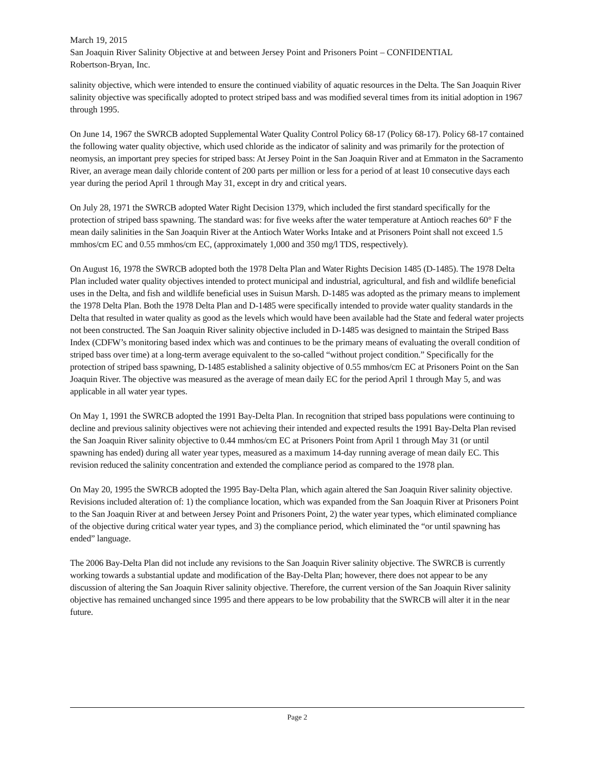March 19, 2015
San Joaquin River Salinity Objective at and between Jersey Point and Prisoners Point – CONFIDENTIAL
Robertson-Bryan, Inc.
salinity objective, which were intended to ensure the continued viability of aquatic resources in the Delta. The San Joaquin River salinity objective was specifically adopted to protect striped bass and was modified several times from its initial adoption in 1967 through 1995.
On June 14, 1967 the SWRCB adopted Supplemental Water Quality Control Policy 68-17 (Policy 68-17). Policy 68-17 contained the following water quality objective, which used chloride as the indicator of salinity and was primarily for the protection of neomysis, an important prey species for striped bass: At Jersey Point in the San Joaquin River and at Emmaton in the Sacramento River, an average mean daily chloride content of 200 parts per million or less for a period of at least 10 consecutive days each year during the period April 1 through May 31, except in dry and critical years.
On July 28, 1971 the SWRCB adopted Water Right Decision 1379, which included the first standard specifically for the protection of striped bass spawning. The standard was: for five weeks after the water temperature at Antioch reaches 60° F the mean daily salinities in the San Joaquin River at the Antioch Water Works Intake and at Prisoners Point shall not exceed 1.5 mmhos/cm EC and 0.55 mmhos/cm EC, (approximately 1,000 and 350 mg/l TDS, respectively).
On August 16, 1978 the SWRCB adopted both the 1978 Delta Plan and Water Rights Decision 1485 (D-1485). The 1978 Delta Plan included water quality objectives intended to protect municipal and industrial, agricultural, and fish and wildlife beneficial uses in the Delta, and fish and wildlife beneficial uses in Suisun Marsh. D-1485 was adopted as the primary means to implement the 1978 Delta Plan. Both the 1978 Delta Plan and D-1485 were specifically intended to provide water quality standards in the Delta that resulted in water quality as good as the levels which would have been available had the State and federal water projects not been constructed. The San Joaquin River salinity objective included in D-1485 was designed to maintain the Striped Bass Index (CDFW’s monitoring based index which was and continues to be the primary means of evaluating the overall condition of striped bass over time) at a long-term average equivalent to the so-called “without project condition.” Specifically for the protection of striped bass spawning, D-1485 established a salinity objective of 0.55 mmhos/cm EC at Prisoners Point on the San Joaquin River. The objective was measured as the average of mean daily EC for the period April 1 through May 5, and was applicable in all water year types.
On May 1, 1991 the SWRCB adopted the 1991 Bay-Delta Plan. In recognition that striped bass populations were continuing to decline and previous salinity objectives were not achieving their intended and expected results the 1991 Bay-Delta Plan revised the San Joaquin River salinity objective to 0.44 mmhos/cm EC at Prisoners Point from April 1 through May 31 (or until spawning has ended) during all water year types, measured as a maximum 14-day running average of mean daily EC. This revision reduced the salinity concentration and extended the compliance period as compared to the 1978 plan.
On May 20, 1995 the SWRCB adopted the 1995 Bay-Delta Plan, which again altered the San Joaquin River salinity objective. Revisions included alteration of: 1) the compliance location, which was expanded from the San Joaquin River at Prisoners Point to the San Joaquin River at and between Jersey Point and Prisoners Point, 2) the water year types, which eliminated compliance of the objective during critical water year types, and 3) the compliance period, which eliminated the “or until spawning has ended” language.
The 2006 Bay-Delta Plan did not include any revisions to the San Joaquin River salinity objective. The SWRCB is currently working towards a substantial update and modification of the Bay-Delta Plan; however, there does not appear to be any discussion of altering the San Joaquin River salinity objective. Therefore, the current version of the San Joaquin River salinity objective has remained unchanged since 1995 and there appears to be low probability that the SWRCB will alter it in the near future.
Page 2